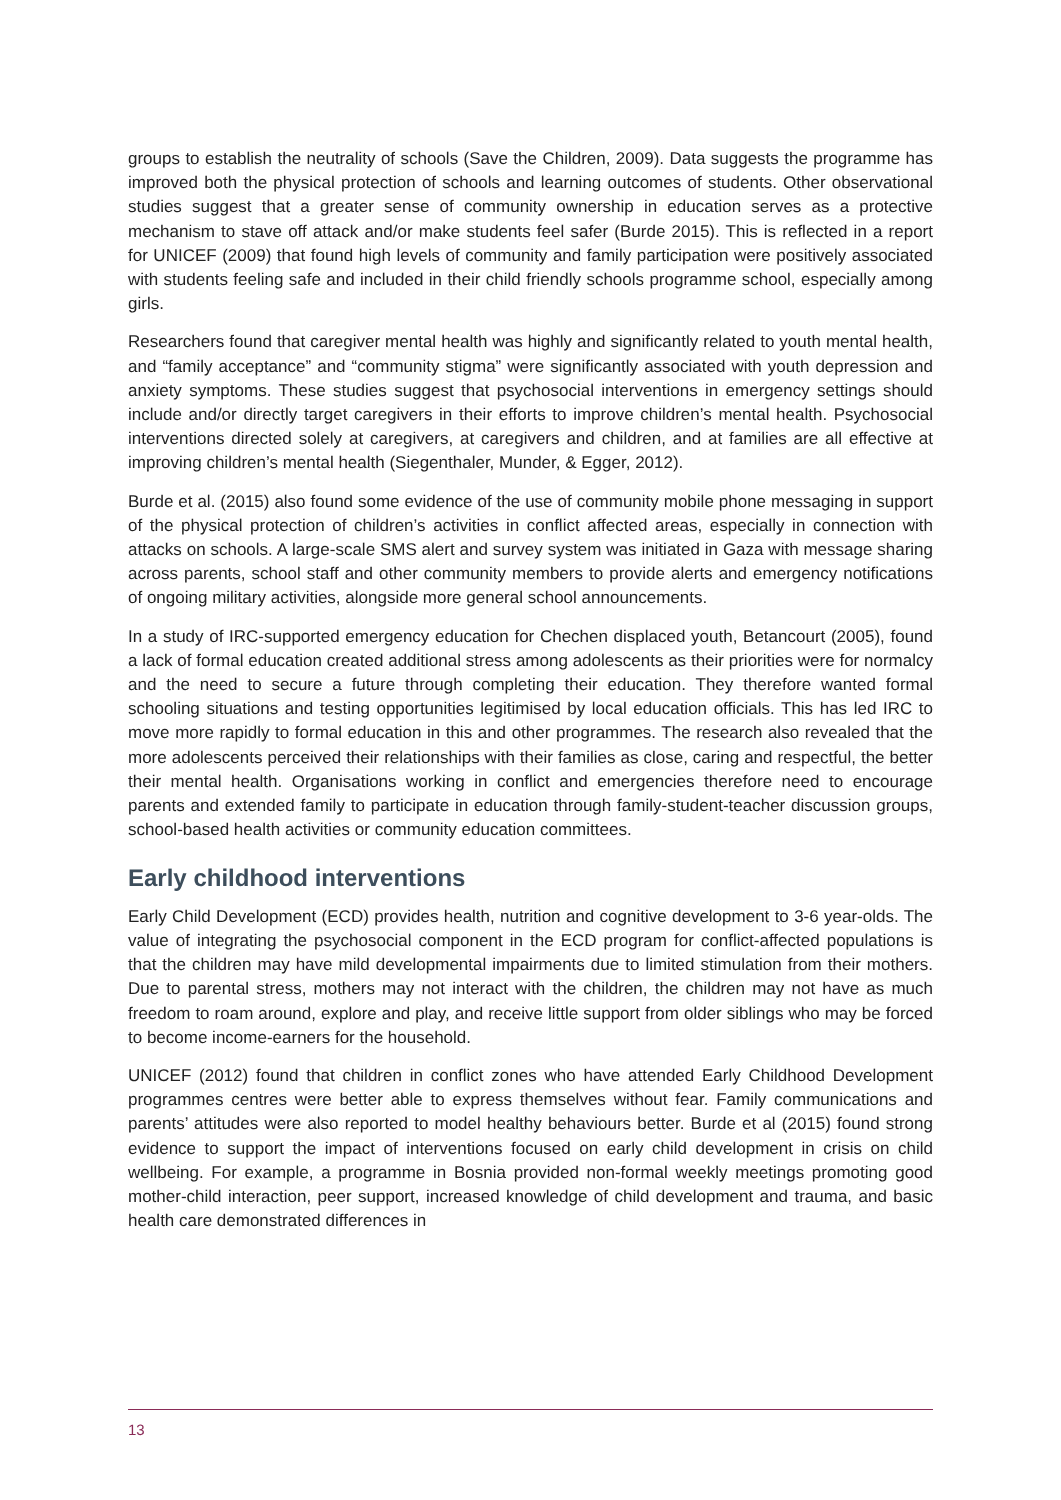groups to establish the neutrality of schools (Save the Children, 2009). Data suggests the programme has improved both the physical protection of schools and learning outcomes of students. Other observational studies suggest that a greater sense of community ownership in education serves as a protective mechanism to stave off attack and/or make students feel safer (Burde 2015). This is reflected in a report for UNICEF (2009) that found high levels of community and family participation were positively associated with students feeling safe and included in their child friendly schools programme school, especially among girls.
Researchers found that caregiver mental health was highly and significantly related to youth mental health, and “family acceptance” and “community stigma” were significantly associated with youth depression and anxiety symptoms. These studies suggest that psychosocial interventions in emergency settings should include and/or directly target caregivers in their efforts to improve children’s mental health. Psychosocial interventions directed solely at caregivers, at caregivers and children, and at families are all effective at improving children’s mental health (Siegenthaler, Munder, & Egger, 2012).
Burde et al. (2015) also found some evidence of the use of community mobile phone messaging in support of the physical protection of children’s activities in conflict affected areas, especially in connection with attacks on schools. A large-scale SMS alert and survey system was initiated in Gaza with message sharing across parents, school staff and other community members to provide alerts and emergency notifications of ongoing military activities, alongside more general school announcements.
In a study of IRC-supported emergency education for Chechen displaced youth, Betancourt (2005), found a lack of formal education created additional stress among adolescents as their priorities were for normalcy and the need to secure a future through completing their education. They therefore wanted formal schooling situations and testing opportunities legitimised by local education officials. This has led IRC to move more rapidly to formal education in this and other programmes. The research also revealed that the more adolescents perceived their relationships with their families as close, caring and respectful, the better their mental health. Organisations working in conflict and emergencies therefore need to encourage parents and extended family to participate in education through family-student-teacher discussion groups, school-based health activities or community education committees.
Early childhood interventions
Early Child Development (ECD) provides health, nutrition and cognitive development to 3-6 year-olds. The value of integrating the psychosocial component in the ECD program for conflict-affected populations is that the children may have mild developmental impairments due to limited stimulation from their mothers. Due to parental stress, mothers may not interact with the children, the children may not have as much freedom to roam around, explore and play, and receive little support from older siblings who may be forced to become income-earners for the household.
UNICEF (2012) found that children in conflict zones who have attended Early Childhood Development programmes centres were better able to express themselves without fear. Family communications and parents’ attitudes were also reported to model healthy behaviours better. Burde et al (2015) found strong evidence to support the impact of interventions focused on early child development in crisis on child wellbeing. For example, a programme in Bosnia provided non-formal weekly meetings promoting good mother-child interaction, peer support, increased knowledge of child development and trauma, and basic health care demonstrated differences in
13